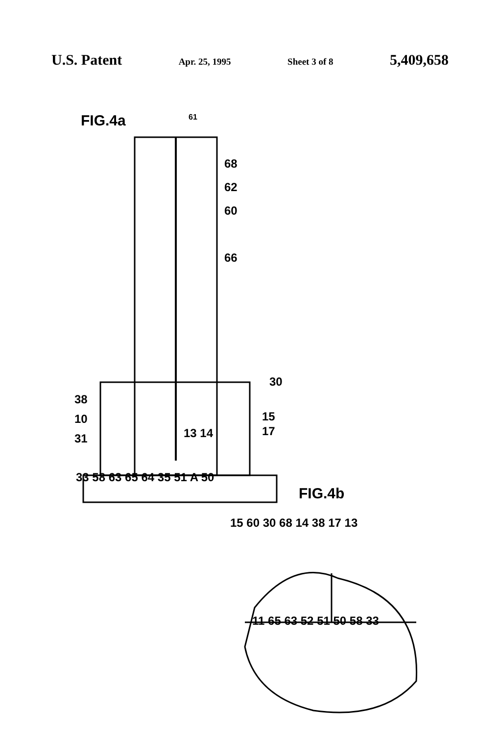U.S. Patent Apr. 25, 1995 Sheet 3 of 8 5,409,658
FIG.4a
61
68
62
60
66
30
15
17
38
10
31
13 14
33 58 63 65 64 35 51 A 50
FIG.4b
15 60 30 68 14 38 17 13
11 65 63 52 51 50 58 33